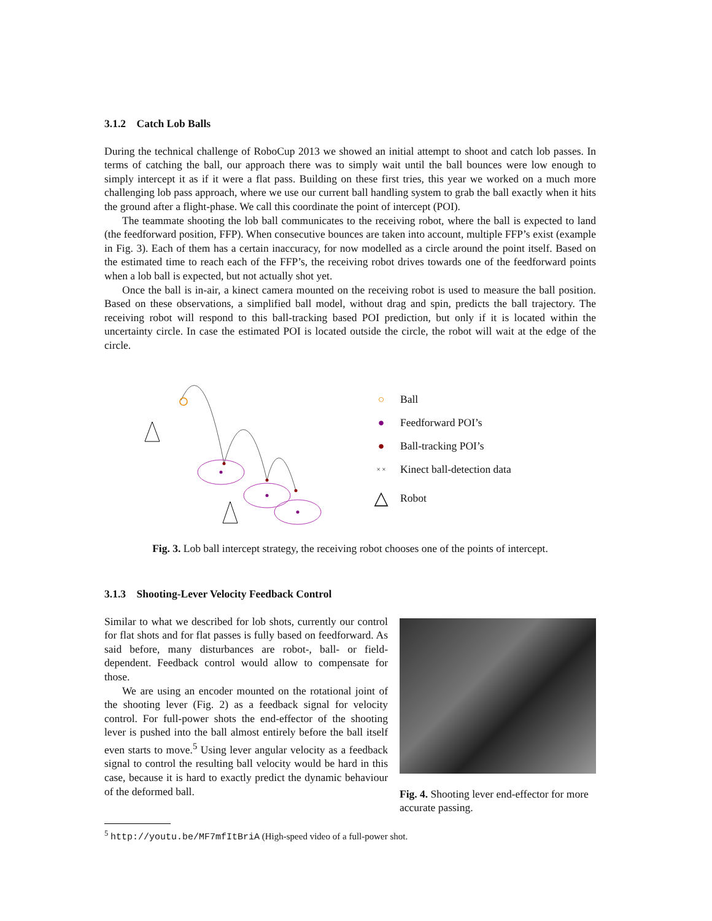3.1.2 Catch Lob Balls
During the technical challenge of RoboCup 2013 we showed an initial attempt to shoot and catch lob passes. In terms of catching the ball, our approach there was to simply wait until the ball bounces were low enough to simply intercept it as if it were a flat pass. Building on these first tries, this year we worked on a much more challenging lob pass approach, where we use our current ball handling system to grab the ball exactly when it hits the ground after a flight-phase. We call this coordinate the point of intercept (POI).
The teammate shooting the lob ball communicates to the receiving robot, where the ball is expected to land (the feedforward position, FFP). When consecutive bounces are taken into account, multiple FFP’s exist (example in Fig. 3). Each of them has a certain inaccuracy, for now modelled as a circle around the point itself. Based on the estimated time to reach each of the FFP’s, the receiving robot drives towards one of the feedforward points when a lob ball is expected, but not actually shot yet.
Once the ball is in-air, a kinect camera mounted on the receiving robot is used to measure the ball position. Based on these observations, a simplified ball model, without drag and spin, predicts the ball trajectory. The receiving robot will respond to this ball-tracking based POI prediction, but only if it is located within the uncertainty circle. In case the estimated POI is located outside the circle, the robot will wait at the edge of the circle.
○ Ball
● Feedforward POI’s
● Ball-tracking POI’s
× × Kinect ball-detection data
△ Robot
Fig. 3. Lob ball intercept strategy, the receiving robot chooses one of the points of intercept.
3.1.3 Shooting-Lever Velocity Feedback Control
Similar to what we described for lob shots, currently our control for flat shots and for flat passes is fully based on feedforward. As said before, many disturbances are robot-, ball- or field-dependent. Feedback control would allow to compensate for those.
We are using an encoder mounted on the rotational joint of the shooting lever (Fig. 2) as a feedback signal for velocity control. For full-power shots the end-effector of the shooting lever is pushed into the ball almost entirely before the ball itself even starts to move.<sup>5</sup> Using lever angular velocity as a feedback signal to control the resulting ball velocity would be hard in this case, because it is hard to exactly predict the dynamic behaviour of the deformed ball.
Fig. 4. Shooting lever end-effector for more accurate passing.
<sup>5</sup> http://youtu.be/MF7mfItBriA (High-speed video of a full-power shot.